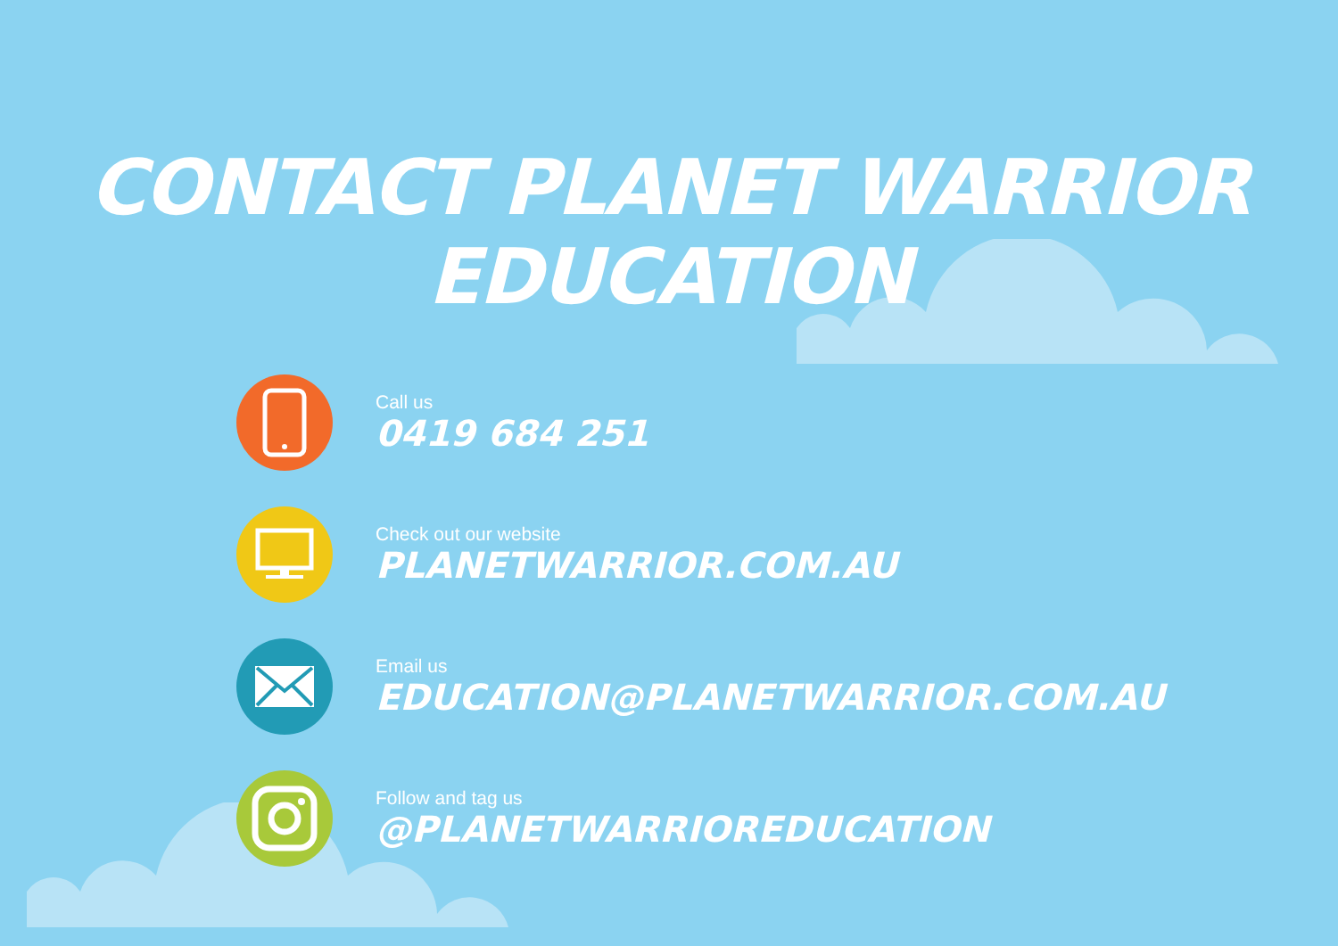CONTACT PLANET WARRIOR EDUCATION
Call us
0419 684 251
Check out our website
PLANETWARRIOR.COM.AU
Email us
EDUCATION@PLANETWARRIOR.COM.AU
Follow and tag us
@PLANETWARRIOREDUCATION